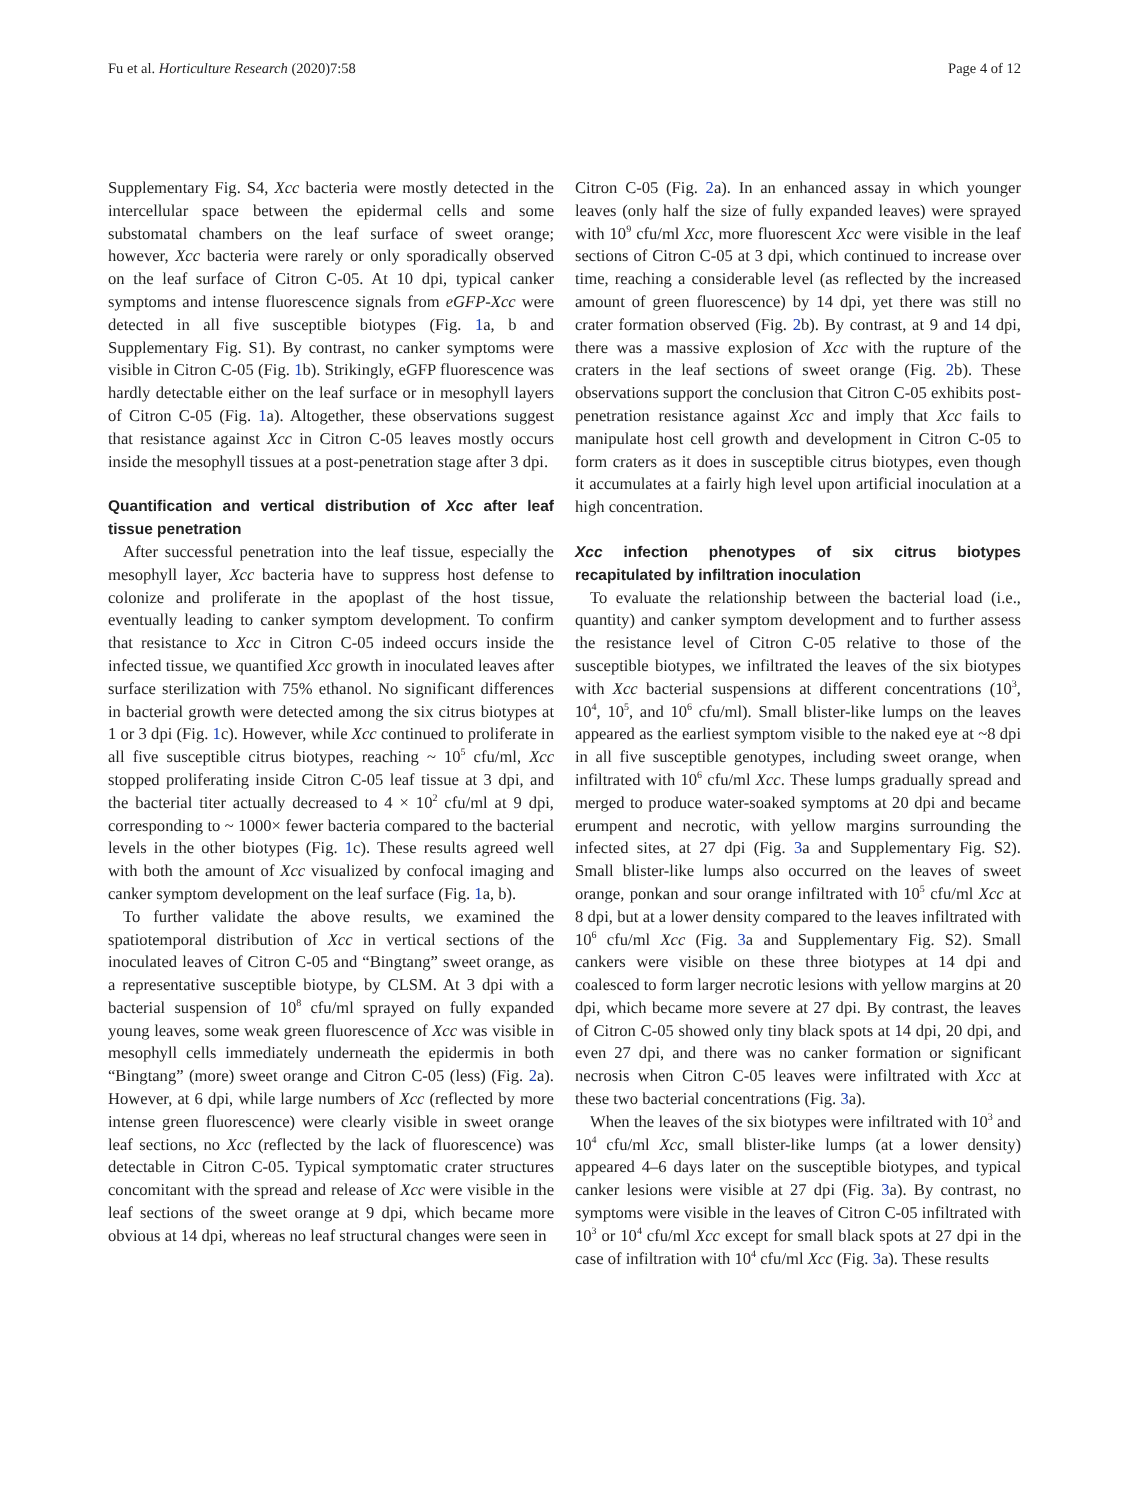Fu et al. Horticulture Research (2020)7:58 Page 4 of 12
Supplementary Fig. S4, Xcc bacteria were mostly detected in the intercellular space between the epidermal cells and some substomatal chambers on the leaf surface of sweet orange; however, Xcc bacteria were rarely or only sporadically observed on the leaf surface of Citron C-05. At 10 dpi, typical canker symptoms and intense fluorescence signals from eGFP-Xcc were detected in all five susceptible biotypes (Fig. 1a, b and Supplementary Fig. S1). By contrast, no canker symptoms were visible in Citron C-05 (Fig. 1b). Strikingly, eGFP fluorescence was hardly detectable either on the leaf surface or in mesophyll layers of Citron C-05 (Fig. 1a). Altogether, these observations suggest that resistance against Xcc in Citron C-05 leaves mostly occurs inside the mesophyll tissues at a post-penetration stage after 3 dpi.
Quantification and vertical distribution of Xcc after leaf tissue penetration
After successful penetration into the leaf tissue, especially the mesophyll layer, Xcc bacteria have to suppress host defense to colonize and proliferate in the apoplast of the host tissue, eventually leading to canker symptom development. To confirm that resistance to Xcc in Citron C-05 indeed occurs inside the infected tissue, we quantified Xcc growth in inoculated leaves after surface sterilization with 75% ethanol. No significant differences in bacterial growth were detected among the six citrus biotypes at 1 or 3 dpi (Fig. 1c). However, while Xcc continued to proliferate in all five susceptible citrus biotypes, reaching ~ 10<sup>5</sup> cfu/ml, Xcc stopped proliferating inside Citron C-05 leaf tissue at 3 dpi, and the bacterial titer actually decreased to 4 × 10<sup>2</sup> cfu/ml at 9 dpi, corresponding to ~ 1000× fewer bacteria compared to the bacterial levels in the other biotypes (Fig. 1c). These results agreed well with both the amount of Xcc visualized by confocal imaging and canker symptom development on the leaf surface (Fig. 1a, b).
To further validate the above results, we examined the spatiotemporal distribution of Xcc in vertical sections of the inoculated leaves of Citron C-05 and “Bingtang” sweet orange, as a representative susceptible biotype, by CLSM. At 3 dpi with a bacterial suspension of 10<sup>8</sup> cfu/ml sprayed on fully expanded young leaves, some weak green fluorescence of Xcc was visible in mesophyll cells immediately underneath the epidermis in both “Bingtang” (more) sweet orange and Citron C-05 (less) (Fig. 2a). However, at 6 dpi, while large numbers of Xcc (reflected by more intense green fluorescence) were clearly visible in sweet orange leaf sections, no Xcc (reflected by the lack of fluorescence) was detectable in Citron C-05. Typical symptomatic crater structures concomitant with the spread and release of Xcc were visible in the leaf sections of the sweet orange at 9 dpi, which became more obvious at 14 dpi, whereas no leaf structural changes were seen in
Citron C-05 (Fig. 2a). In an enhanced assay in which younger leaves (only half the size of fully expanded leaves) were sprayed with 10<sup>9</sup> cfu/ml Xcc, more fluorescent Xcc were visible in the leaf sections of Citron C-05 at 3 dpi, which continued to increase over time, reaching a considerable level (as reflected by the increased amount of green fluorescence) by 14 dpi, yet there was still no crater formation observed (Fig. 2b). By contrast, at 9 and 14 dpi, there was a massive explosion of Xcc with the rupture of the craters in the leaf sections of sweet orange (Fig. 2b). These observations support the conclusion that Citron C-05 exhibits post-penetration resistance against Xcc and imply that Xcc fails to manipulate host cell growth and development in Citron C-05 to form craters as it does in susceptible citrus biotypes, even though it accumulates at a fairly high level upon artificial inoculation at a high concentration.
Xcc infection phenotypes of six citrus biotypes recapitulated by infiltration inoculation
To evaluate the relationship between the bacterial load (i.e., quantity) and canker symptom development and to further assess the resistance level of Citron C-05 relative to those of the susceptible biotypes, we infiltrated the leaves of the six biotypes with Xcc bacterial suspensions at different concentrations (10<sup>3</sup>, 10<sup>4</sup>, 10<sup>5</sup>, and 10<sup>6</sup> cfu/ml). Small blister-like lumps on the leaves appeared as the earliest symptom visible to the naked eye at ~8 dpi in all five susceptible genotypes, including sweet orange, when infiltrated with 10<sup>6</sup> cfu/ml Xcc. These lumps gradually spread and merged to produce water-soaked symptoms at 20 dpi and became erumpent and necrotic, with yellow margins surrounding the infected sites, at 27 dpi (Fig. 3a and Supplementary Fig. S2). Small blister-like lumps also occurred on the leaves of sweet orange, ponkan and sour orange infiltrated with 10<sup>5</sup> cfu/ml Xcc at 8 dpi, but at a lower density compared to the leaves infiltrated with 10<sup>6</sup> cfu/ml Xcc (Fig. 3a and Supplementary Fig. S2). Small cankers were visible on these three biotypes at 14 dpi and coalesced to form larger necrotic lesions with yellow margins at 20 dpi, which became more severe at 27 dpi. By contrast, the leaves of Citron C-05 showed only tiny black spots at 14 dpi, 20 dpi, and even 27 dpi, and there was no canker formation or significant necrosis when Citron C-05 leaves were infiltrated with Xcc at these two bacterial concentrations (Fig. 3a).
When the leaves of the six biotypes were infiltrated with 10<sup>3</sup> and 10<sup>4</sup> cfu/ml Xcc, small blister-like lumps (at a lower density) appeared 4–6 days later on the susceptible biotypes, and typical canker lesions were visible at 27 dpi (Fig. 3a). By contrast, no symptoms were visible in the leaves of Citron C-05 infiltrated with 10<sup>3</sup> or 10<sup>4</sup> cfu/ml Xcc except for small black spots at 27 dpi in the case of infiltration with 10<sup>4</sup> cfu/ml Xcc (Fig. 3a). These results